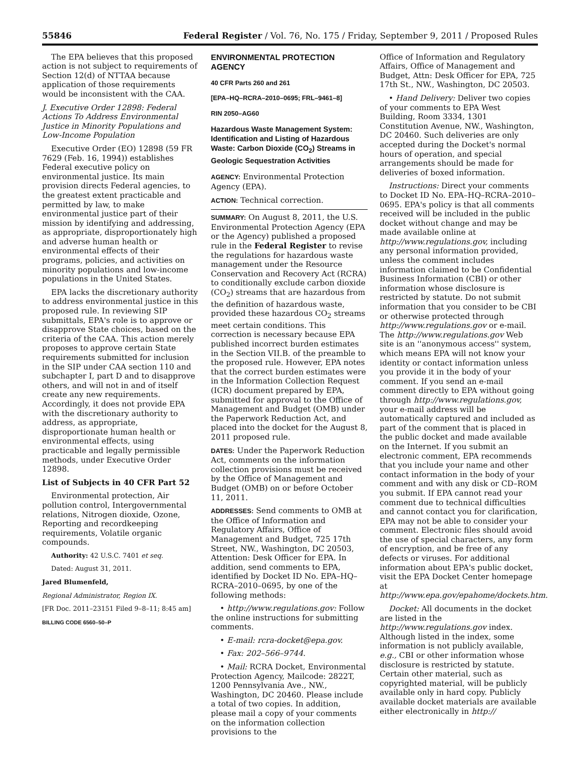55846 Federal Register / Vol. 76, No. 175 / Friday, September 9, 2011 / Proposed Rules
The EPA believes that this proposed action is not subject to requirements of Section 12(d) of NTTAA because application of those requirements would be inconsistent with the CAA.
J. Executive Order 12898: Federal Actions To Address Environmental Justice in Minority Populations and Low-Income Population
Executive Order (EO) 12898 (59 FR 7629 (Feb. 16, 1994)) establishes Federal executive policy on environmental justice. Its main provision directs Federal agencies, to the greatest extent practicable and permitted by law, to make environmental justice part of their mission by identifying and addressing, as appropriate, disproportionately high and adverse human health or environmental effects of their programs, policies, and activities on minority populations and low-income populations in the United States.
EPA lacks the discretionary authority to address environmental justice in this proposed rule. In reviewing SIP submittals, EPA's role is to approve or disapprove State choices, based on the criteria of the CAA. This action merely proposes to approve certain State requirements submitted for inclusion in the SIP under CAA section 110 and subchapter I, part D and to disapprove others, and will not in and of itself create any new requirements. Accordingly, it does not provide EPA with the discretionary authority to address, as appropriate, disproportionate human health or environmental effects, using practicable and legally permissible methods, under Executive Order 12898.
List of Subjects in 40 CFR Part 52
Environmental protection, Air pollution control, Intergovernmental relations, Nitrogen dioxide, Ozone, Reporting and recordkeeping requirements, Volatile organic compounds.
Authority: 42 U.S.C. 7401 et seq.
Dated: August 31, 2011.
Jared Blumenfeld,
Regional Administrator, Region IX.
[FR Doc. 2011–23151 Filed 9–8–11; 8:45 am]
BILLING CODE 6560–50–P
ENVIRONMENTAL PROTECTION AGENCY
40 CFR Parts 260 and 261
[EPA–HQ–RCRA–2010–0695; FRL–9461–8]
RIN 2050–AG60
Hazardous Waste Management System: Identification and Listing of Hazardous Waste: Carbon Dioxide (CO<sub>2</sub>) Streams in Geologic Sequestration Activities
AGENCY: Environmental Protection Agency (EPA).
ACTION: Technical correction.
SUMMARY: On August 8, 2011, the U.S. Environmental Protection Agency (EPA or the Agency) published a proposed rule in the Federal Register to revise the regulations for hazardous waste management under the Resource Conservation and Recovery Act (RCRA) to conditionally exclude carbon dioxide (CO<sub>2</sub>) streams that are hazardous from the definition of hazardous waste, provided these hazardous CO<sub>2</sub> streams meet certain conditions. This correction is necessary because EPA published incorrect burden estimates in the Section VII.B. of the preamble to the proposed rule. However, EPA notes that the correct burden estimates were in the Information Collection Request (ICR) document prepared by EPA, submitted for approval to the Office of Management and Budget (OMB) under the Paperwork Reduction Act, and placed into the docket for the August 8, 2011 proposed rule.
DATES: Under the Paperwork Reduction Act, comments on the information collection provisions must be received by the Office of Management and Budget (OMB) on or before October 11, 2011.
ADDRESSES: Send comments to OMB at the Office of Information and Regulatory Affairs, Office of Management and Budget, 725 17th Street, NW., Washington, DC 20503, Attention: Desk Officer for EPA. In addition, send comments to EPA, identified by Docket ID No. EPA–HQ–RCRA–2010–0695, by one of the following methods:
• http://www.regulations.gov: Follow the online instructions for submitting comments.
• E-mail: rcra-docket@epa.gov.
• Fax: 202–566–9744.
• Mail: RCRA Docket, Environmental Protection Agency, Mailcode: 2822T, 1200 Pennsylvania Ave., NW., Washington, DC 20460. Please include a total of two copies. In addition, please mail a copy of your comments on the information collection provisions to the
Office of Information and Regulatory Affairs, Office of Management and Budget, Attn: Desk Officer for EPA, 725 17th St., NW., Washington, DC 20503.
• Hand Delivery: Deliver two copies of your comments to EPA West Building, Room 3334, 1301 Constitution Avenue, NW., Washington, DC 20460. Such deliveries are only accepted during the Docket's normal hours of operation, and special arrangements should be made for deliveries of boxed information.
Instructions: Direct your comments to Docket ID No. EPA–HQ–RCRA–2010–0695. EPA's policy is that all comments received will be included in the public docket without change and may be made available online at http://www.regulations.gov, including any personal information provided, unless the comment includes information claimed to be Confidential Business Information (CBI) or other information whose disclosure is restricted by statute. Do not submit information that you consider to be CBI or otherwise protected through http://www.regulations.gov or e-mail. The http://www.regulations.gov Web site is an ''anonymous access'' system, which means EPA will not know your identity or contact information unless you provide it in the body of your comment. If you send an e-mail comment directly to EPA without going through http://www.regulations.gov, your e-mail address will be automatically captured and included as part of the comment that is placed in the public docket and made available on the Internet. If you submit an electronic comment, EPA recommends that you include your name and other contact information in the body of your comment and with any disk or CD–ROM you submit. If EPA cannot read your comment due to technical difficulties and cannot contact you for clarification, EPA may not be able to consider your comment. Electronic files should avoid the use of special characters, any form of encryption, and be free of any defects or viruses. For additional information about EPA's public docket, visit the EPA Docket Center homepage at http://www.epa.gov/epahome/dockets.htm.
Docket: All documents in the docket are listed in the http://www.regulations.gov index. Although listed in the index, some information is not publicly available, e.g., CBI or other information whose disclosure is restricted by statute. Certain other material, such as copyrighted material, will be publicly available only in hard copy. Publicly available docket materials are available either electronically in http://